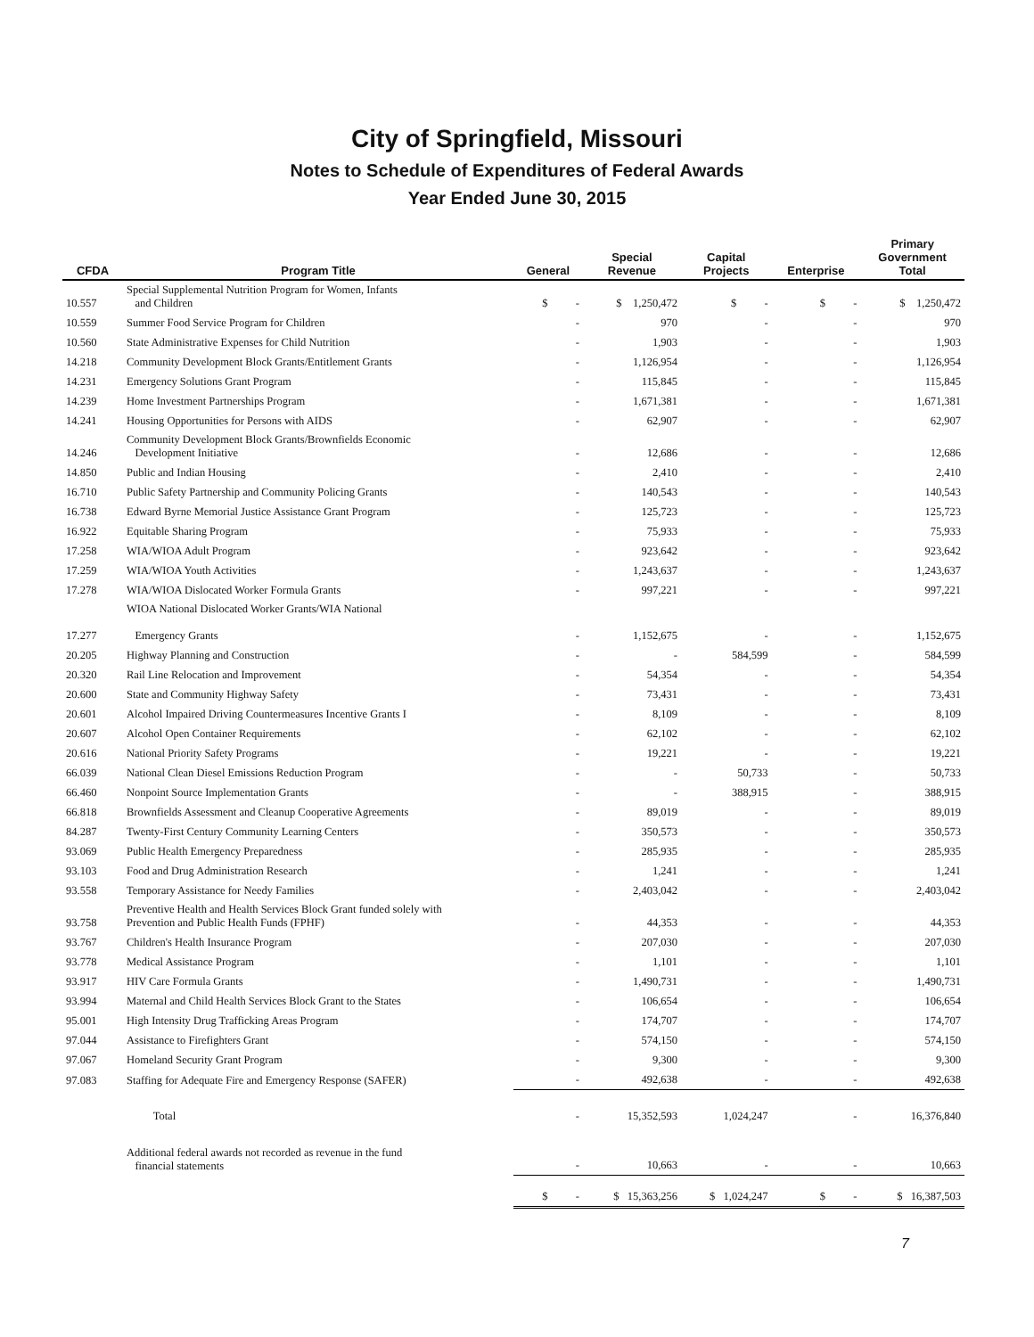City of Springfield, Missouri
Notes to Schedule of Expenditures of Federal Awards
Year Ended June 30, 2015
| CFDA | Program Title | General | Special Revenue | Capital Projects | Enterprise | Primary Government Total |
| --- | --- | --- | --- | --- | --- | --- |
| 10.557 | Special Supplemental Nutrition Program for Women, Infants and Children | $ - | $ 1,250,472 | $ - | $ - | $ 1,250,472 |
| 10.559 | Summer Food Service Program for Children | - | 970 | - | - | 970 |
| 10.560 | State Administrative Expenses for Child Nutrition | - | 1,903 | - | - | 1,903 |
| 14.218 | Community Development Block Grants/Entitlement Grants | - | 1,126,954 | - | - | 1,126,954 |
| 14.231 | Emergency Solutions Grant Program | - | 115,845 | - | - | 115,845 |
| 14.239 | Home Investment Partnerships Program | - | 1,671,381 | - | - | 1,671,381 |
| 14.241 | Housing Opportunities for Persons with AIDS | - | 62,907 | - | - | 62,907 |
| 14.246 | Community Development Block Grants/Brownfields Economic Development Initiative | - | 12,686 | - | - | 12,686 |
| 14.850 | Public and Indian Housing | - | 2,410 | - | - | 2,410 |
| 16.710 | Public Safety Partnership and Community Policing Grants | - | 140,543 | - | - | 140,543 |
| 16.738 | Edward Byrne Memorial Justice Assistance Grant Program | - | 125,723 | - | - | 125,723 |
| 16.922 | Equitable Sharing Program | - | 75,933 | - | - | 75,933 |
| 17.258 | WIA/WIOA Adult Program | - | 923,642 | - | - | 923,642 |
| 17.259 | WIA/WIOA Youth Activities | - | 1,243,637 | - | - | 1,243,637 |
| 17.278 | WIA/WIOA Dislocated Worker Formula Grants | - | 997,221 | - | - | 997,221 |
| 17.277 | WIOA National Dislocated Worker Grants/WIA National Emergency Grants | - | 1,152,675 | - | - | 1,152,675 |
| 20.205 | Highway Planning and Construction | - | - | 584,599 | - | 584,599 |
| 20.320 | Rail Line Relocation and Improvement | - | 54,354 | - | - | 54,354 |
| 20.600 | State and Community Highway Safety | - | 73,431 | - | - | 73,431 |
| 20.601 | Alcohol Impaired Driving Countermeasures Incentive Grants I | - | 8,109 | - | - | 8,109 |
| 20.607 | Alcohol Open Container Requirements | - | 62,102 | - | - | 62,102 |
| 20.616 | National Priority Safety Programs | - | 19,221 | - | - | 19,221 |
| 66.039 | National Clean Diesel Emissions Reduction Program | - | - | 50,733 | - | 50,733 |
| 66.460 | Nonpoint Source Implementation Grants | - | - | 388,915 | - | 388,915 |
| 66.818 | Brownfields Assessment and Cleanup Cooperative Agreements | - | 89,019 | - | - | 89,019 |
| 84.287 | Twenty-First Century Community Learning Centers | - | 350,573 | - | - | 350,573 |
| 93.069 | Public Health Emergency Preparedness | - | 285,935 | - | - | 285,935 |
| 93.103 | Food and Drug Administration Research | - | 1,241 | - | - | 1,241 |
| 93.558 | Temporary Assistance for Needy Families | - | 2,403,042 | - | - | 2,403,042 |
| 93.758 | Preventive Health and Health Services Block Grant funded solely with Prevention and Public Health Funds (FPHF) | - | 44,353 | - | - | 44,353 |
| 93.767 | Children's Health Insurance Program | - | 207,030 | - | - | 207,030 |
| 93.778 | Medical Assistance Program | - | 1,101 | - | - | 1,101 |
| 93.917 | HIV Care Formula Grants | - | 1,490,731 | - | - | 1,490,731 |
| 93.994 | Maternal and Child Health Services Block Grant to the States | - | 106,654 | - | - | 106,654 |
| 95.001 | High Intensity Drug Trafficking Areas Program | - | 174,707 | - | - | 174,707 |
| 97.044 | Assistance to Firefighters Grant | - | 574,150 | - | - | 574,150 |
| 97.067 | Homeland Security Grant Program | - | 9,300 | - | - | 9,300 |
| 97.083 | Staffing for Adequate Fire and Emergency Response (SAFER) | - | 492,638 | - | - | 492,638 |
| | Total | - | 15,352,593 | 1,024,247 | - | 16,376,840 |
| | Additional federal awards not recorded as revenue in the fund financial statements | - | 10,663 | - | - | 10,663 |
| | | $ - | $ 15,363,256 | $ 1,024,247 | $ - | $ 16,387,503 |
7